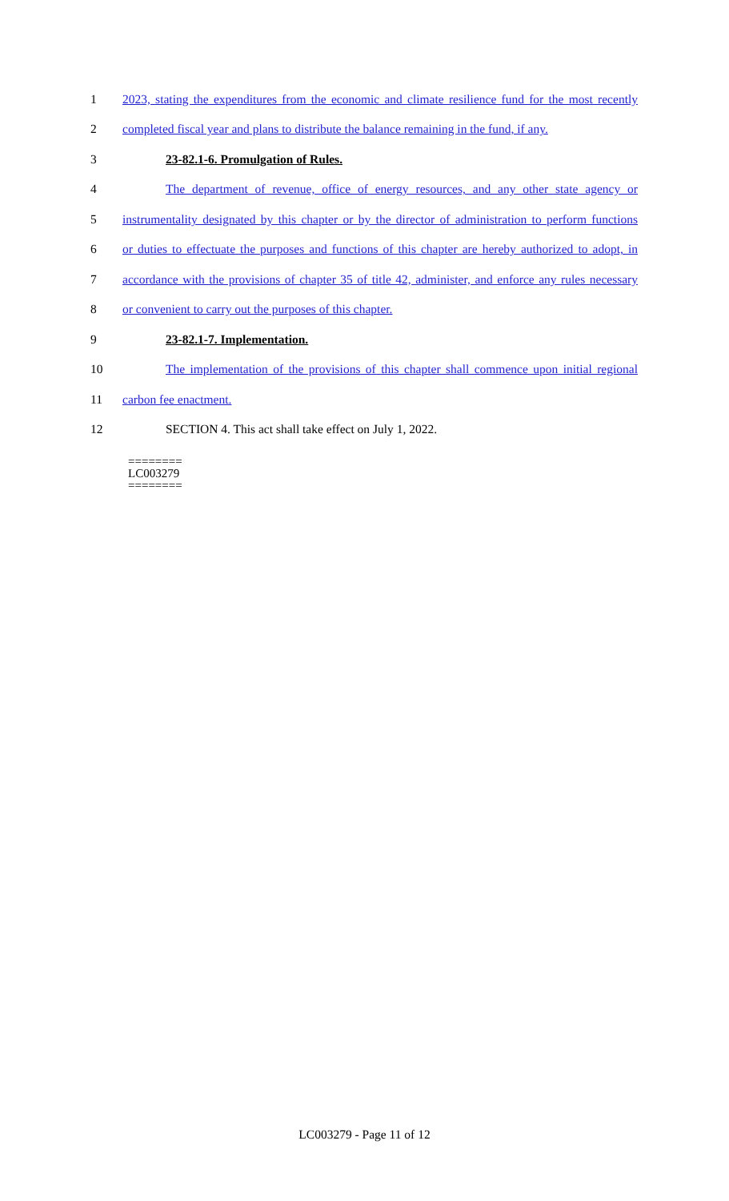1 2023, stating the expenditures from the economic and climate resilience fund for the most recently
2 completed fiscal year and plans to distribute the balance remaining in the fund, if any.
3 23-82.1-6. Promulgation of Rules.
4 The department of revenue, office of energy resources, and any other state agency or
5 instrumentality designated by this chapter or by the director of administration to perform functions
6 or duties to effectuate the purposes and functions of this chapter are hereby authorized to adopt, in
7 accordance with the provisions of chapter 35 of title 42, administer, and enforce any rules necessary
8 or convenient to carry out the purposes of this chapter.
9 23-82.1-7. Implementation.
10 The implementation of the provisions of this chapter shall commence upon initial regional
11 carbon fee enactment.
12 SECTION 4. This act shall take effect on July 1, 2022.
========
LC003279
========
LC003279 - Page 11 of 12